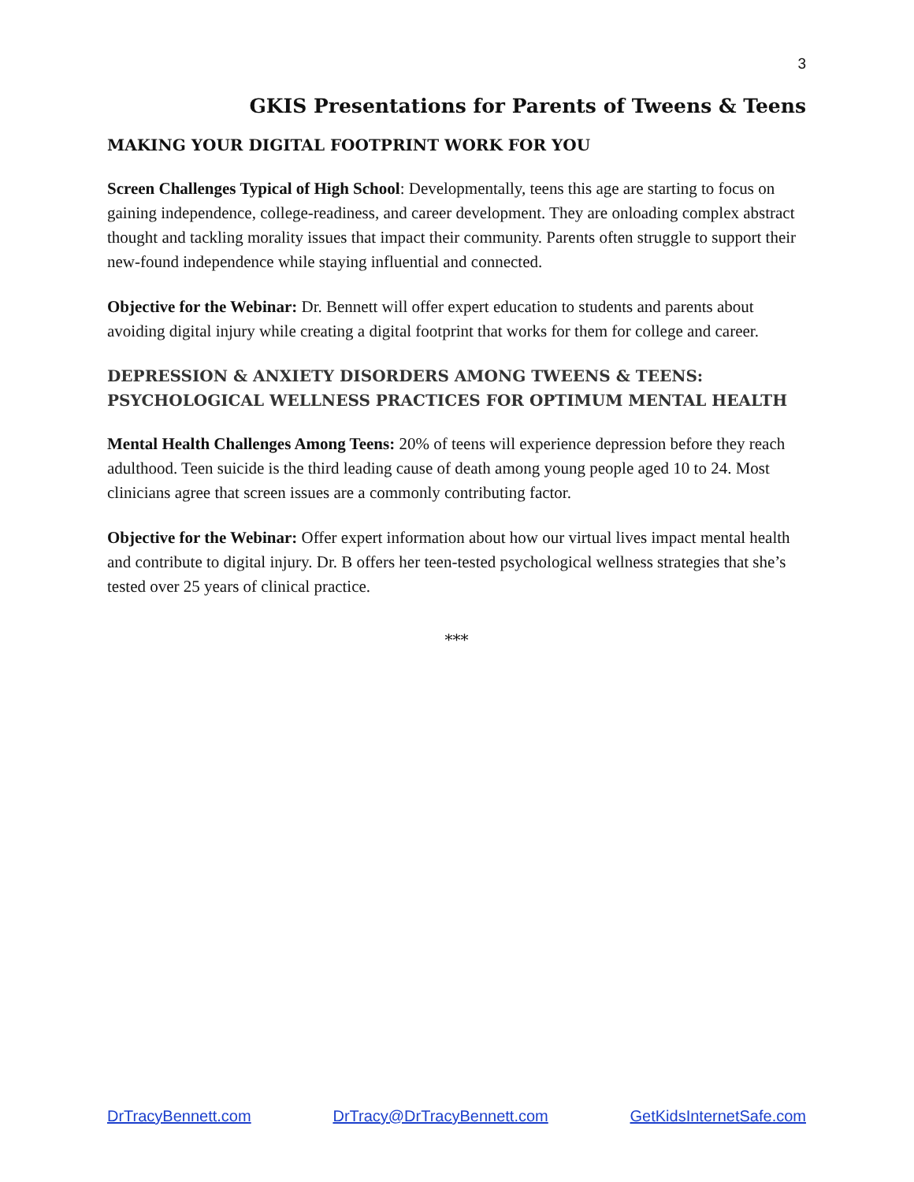3
GKIS Presentations for Parents of Tweens & Teens
MAKING YOUR DIGITAL FOOTPRINT WORK FOR YOU
Screen Challenges Typical of High School: Developmentally, teens this age are starting to focus on gaining independence, college-readiness, and career development. They are onloading complex abstract thought and tackling morality issues that impact their community. Parents often struggle to support their new-found independence while staying influential and connected.
Objective for the Webinar: Dr. Bennett will offer expert education to students and parents about avoiding digital injury while creating a digital footprint that works for them for college and career.
DEPRESSION & ANXIETY DISORDERS AMONG TWEENS & TEENS: PSYCHOLOGICAL WELLNESS PRACTICES FOR OPTIMUM MENTAL HEALTH
Mental Health Challenges Among Teens: 20% of teens will experience depression before they reach adulthood. Teen suicide is the third leading cause of death among young people aged 10 to 24. Most clinicians agree that screen issues are a commonly contributing factor.
Objective for the Webinar: Offer expert information about how our virtual lives impact mental health and contribute to digital injury. Dr. B offers her teen-tested psychological wellness strategies that she’s tested over 25 years of clinical practice.
***
DrTracyBennett.com DrTracy@DrTracyBennett.com GetKidsInternetSafe.com